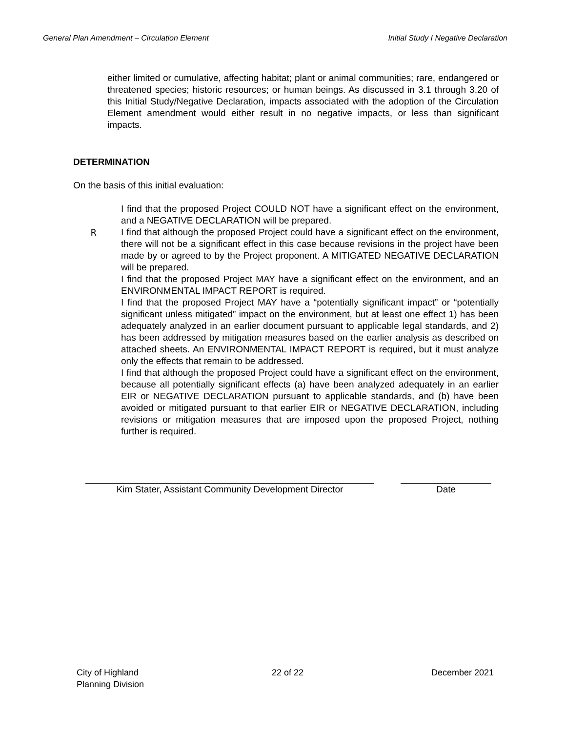General Plan Amendment – Circulation Element Initial Study I Negative Declaration
either limited or cumulative, affecting habitat; plant or animal communities; rare, endangered or threatened species; historic resources; or human beings. As discussed in 3.1 through 3.20 of this Initial Study/Negative Declaration, impacts associated with the adoption of the Circulation Element amendment would either result in no negative impacts, or less than significant impacts.
DETERMINATION
On the basis of this initial evaluation:
I find that the proposed Project COULD NOT have a significant effect on the environment, and a NEGATIVE DECLARATION will be prepared.
R I find that although the proposed Project could have a significant effect on the environment, there will not be a significant effect in this case because revisions in the project have been made by or agreed to by the Project proponent. A MITIGATED NEGATIVE DECLARATION will be prepared.
I find that the proposed Project MAY have a significant effect on the environment, and an ENVIRONMENTAL IMPACT REPORT is required.
I find that the proposed Project MAY have a “potentially significant impact” or “potentially significant unless mitigated” impact on the environment, but at least one effect 1) has been adequately analyzed in an earlier document pursuant to applicable legal standards, and 2) has been addressed by mitigation measures based on the earlier analysis as described on attached sheets. An ENVIRONMENTAL IMPACT REPORT is required, but it must analyze only the effects that remain to be addressed.
I find that although the proposed Project could have a significant effect on the environment, because all potentially significant effects (a) have been analyzed adequately in an earlier EIR or NEGATIVE DECLARATION pursuant to applicable standards, and (b) have been avoided or mitigated pursuant to that earlier EIR or NEGATIVE DECLARATION, including revisions or mitigation measures that are imposed upon the proposed Project, nothing further is required.
Kim Stater, Assistant Community Development Director
Date
City of Highland
Planning Division
22 of 22 December 2021